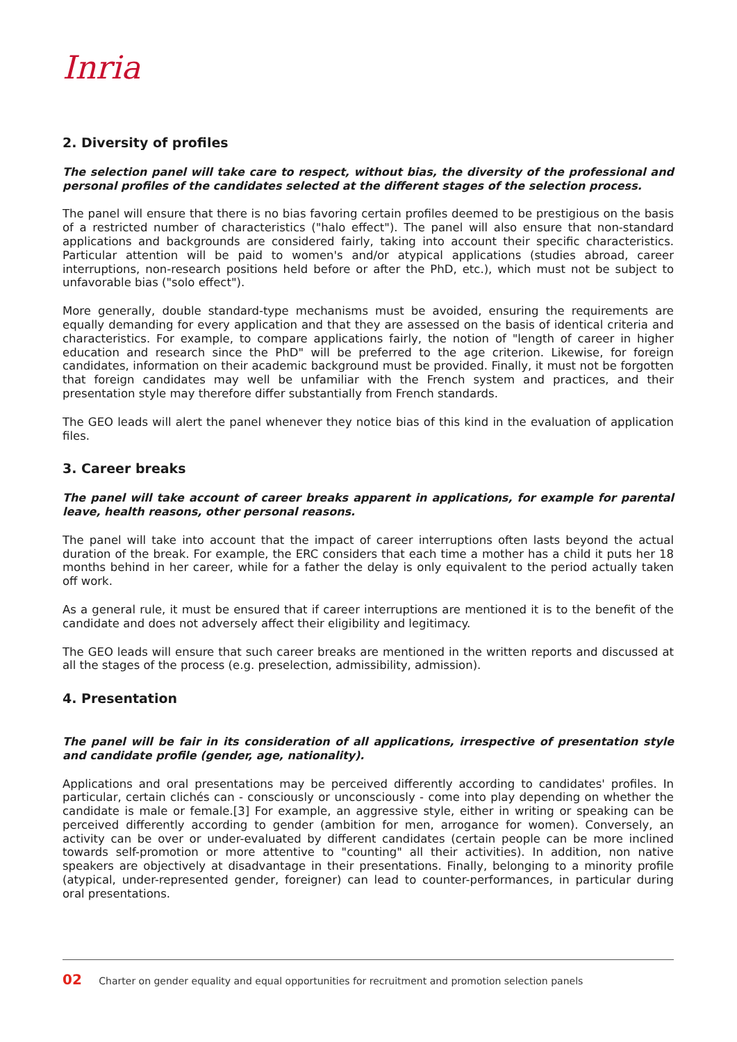Inria
2. Diversity of profiles
The selection panel will take care to respect, without bias, the diversity of the professional and personal profiles of the candidates selected at the different stages of the selection process.
The panel will ensure that there is no bias favoring certain profiles deemed to be prestigious on the basis of a restricted number of characteristics ("halo effect"). The panel will also ensure that non-standard applications and backgrounds are considered fairly, taking into account their specific characteristics. Particular attention will be paid to women's and/or atypical applications (studies abroad, career interruptions, non-research positions held before or after the PhD, etc.), which must not be subject to unfavorable bias ("solo effect").
More generally, double standard-type mechanisms must be avoided, ensuring the requirements are equally demanding for every application and that they are assessed on the basis of identical criteria and characteristics. For example, to compare applications fairly, the notion of "length of career in higher education and research since the PhD" will be preferred to the age criterion. Likewise, for foreign candidates, information on their academic background must be provided. Finally, it must not be forgotten that foreign candidates may well be unfamiliar with the French system and practices, and their presentation style may therefore differ substantially from French standards.
The GEO leads will alert the panel whenever they notice bias of this kind in the evaluation of application files.
3. Career breaks
The panel will take account of career breaks apparent in applications, for example for parental leave, health reasons, other personal reasons.
The panel will take into account that the impact of career interruptions often lasts beyond the actual duration of the break. For example, the ERC considers that each time a mother has a child it puts her 18 months behind in her career, while for a father the delay is only equivalent to the period actually taken off work.
As a general rule, it must be ensured that if career interruptions are mentioned it is to the benefit of the candidate and does not adversely affect their eligibility and legitimacy.
The GEO leads will ensure that such career breaks are mentioned in the written reports and discussed at all the stages of the process (e.g. preselection, admissibility, admission).
4. Presentation
The panel will be fair in its consideration of all applications, irrespective of presentation style and candidate profile (gender, age, nationality).
Applications and oral presentations may be perceived differently according to candidates' profiles. In particular, certain clichés can - consciously or unconsciously - come into play depending on whether the candidate is male or female.[3] For example, an aggressive style, either in writing or speaking can be perceived differently according to gender (ambition for men, arrogance for women). Conversely, an activity can be over or under-evaluated by different candidates (certain people can be more inclined towards self-promotion or more attentive to "counting" all their activities). In addition, non native speakers are objectively at disadvantage in their presentations. Finally, belonging to a minority profile (atypical, under-represented gender, foreigner) can lead to counter-performances, in particular during oral presentations.
02 Charter on gender equality and equal opportunities for recruitment and promotion selection panels